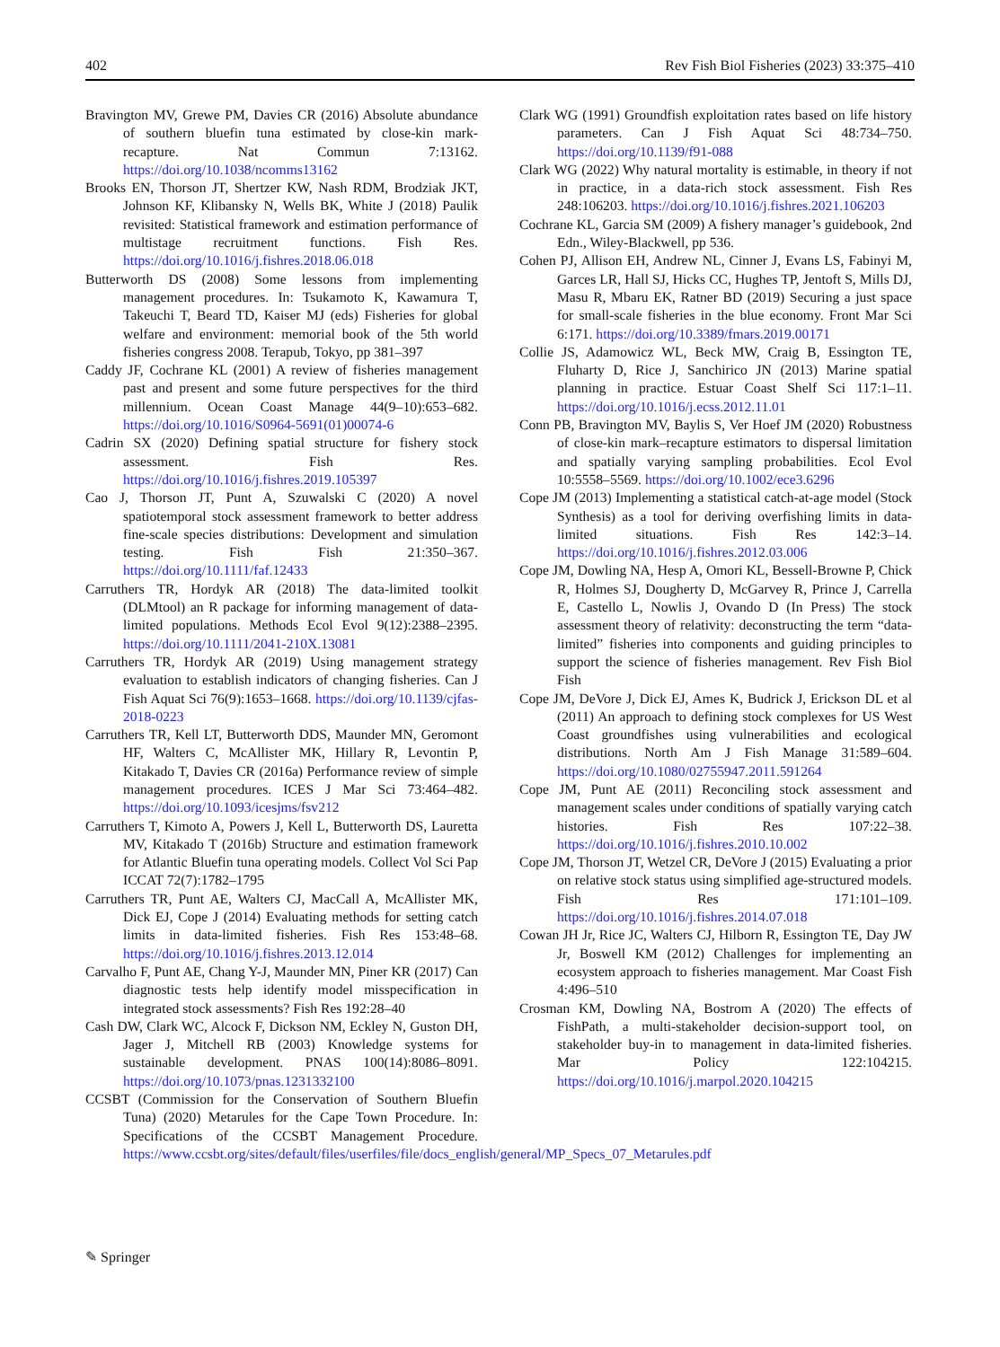402 Rev Fish Biol Fisheries (2023) 33:375–410
Bravington MV, Grewe PM, Davies CR (2016) Absolute abundance of southern bluefin tuna estimated by close-kin mark-recapture. Nat Commun 7:13162. https://doi.org/10.1038/ncomms13162
Brooks EN, Thorson JT, Shertzer KW, Nash RDM, Brodziak JKT, Johnson KF, Klibansky N, Wells BK, White J (2018) Paulik revisited: Statistical framework and estimation performance of multistage recruitment functions. Fish Res. https://doi.org/10.1016/j.fishres.2018.06.018
Butterworth DS (2008) Some lessons from implementing management procedures. In: Tsukamoto K, Kawamura T, Takeuchi T, Beard TD, Kaiser MJ (eds) Fisheries for global welfare and environment: memorial book of the 5th world fisheries congress 2008. Terapub, Tokyo, pp 381–397
Caddy JF, Cochrane KL (2001) A review of fisheries management past and present and some future perspectives for the third millennium. Ocean Coast Manage 44(9–10):653–682. https://doi.org/10.1016/S0964-5691(01)00074-6
Cadrin SX (2020) Defining spatial structure for fishery stock assessment. Fish Res. https://doi.org/10.1016/j.fishres.2019.105397
Cao J, Thorson JT, Punt A, Szuwalski C (2020) A novel spatiotemporal stock assessment framework to better address fine-scale species distributions: Development and simulation testing. Fish Fish 21:350–367. https://doi.org/10.1111/faf.12433
Carruthers TR, Hordyk AR (2018) The data-limited toolkit (DLMtool) an R package for informing management of data-limited populations. Methods Ecol Evol 9(12):2388–2395. https://doi.org/10.1111/2041-210X.13081
Carruthers TR, Hordyk AR (2019) Using management strategy evaluation to establish indicators of changing fisheries. Can J Fish Aquat Sci 76(9):1653–1668. https://doi.org/10.1139/cjfas-2018-0223
Carruthers TR, Kell LT, Butterworth DDS, Maunder MN, Geromont HF, Walters C, McAllister MK, Hillary R, Levontin P, Kitakado T, Davies CR (2016a) Performance review of simple management procedures. ICES J Mar Sci 73:464–482. https://doi.org/10.1093/icesjms/fsv212
Carruthers T, Kimoto A, Powers J, Kell L, Butterworth DS, Lauretta MV, Kitakado T (2016b) Structure and estimation framework for Atlantic Bluefin tuna operating models. Collect Vol Sci Pap ICCAT 72(7):1782–1795
Carruthers TR, Punt AE, Walters CJ, MacCall A, McAllister MK, Dick EJ, Cope J (2014) Evaluating methods for setting catch limits in data-limited fisheries. Fish Res 153:48–68. https://doi.org/10.1016/j.fishres.2013.12.014
Carvalho F, Punt AE, Chang Y-J, Maunder MN, Piner KR (2017) Can diagnostic tests help identify model misspecification in integrated stock assessments? Fish Res 192:28–40
Cash DW, Clark WC, Alcock F, Dickson NM, Eckley N, Guston DH, Jager J, Mitchell RB (2003) Knowledge systems for sustainable development. PNAS 100(14):8086–8091. https://doi.org/10.1073/pnas.1231332100
CCSBT (Commission for the Conservation of Southern Bluefin Tuna) (2020) Metarules for the Cape Town Procedure. In: Specifications of the CCSBT Management Procedure. https://www.ccsbt.org/sites/default/files/userfiles/file/docs_english/general/MP_Specs_07_Metarules.pdf
Clark WG (1991) Groundfish exploitation rates based on life history parameters. Can J Fish Aquat Sci 48:734–750. https://doi.org/10.1139/f91-088
Clark WG (2022) Why natural mortality is estimable, in theory if not in practice, in a data-rich stock assessment. Fish Res 248:106203. https://doi.org/10.1016/j.fishres.2021.106203
Cochrane KL, Garcia SM (2009) A fishery manager’s guidebook, 2nd Edn., Wiley-Blackwell, pp 536.
Cohen PJ, Allison EH, Andrew NL, Cinner J, Evans LS, Fabinyi M, Garces LR, Hall SJ, Hicks CC, Hughes TP, Jentoft S, Mills DJ, Masu R, Mbaru EK, Ratner BD (2019) Securing a just space for small-scale fisheries in the blue economy. Front Mar Sci 6:171. https://doi.org/10.3389/fmars.2019.00171
Collie JS, Adamowicz WL, Beck MW, Craig B, Essington TE, Fluharty D, Rice J, Sanchirico JN (2013) Marine spatial planning in practice. Estuar Coast Shelf Sci 117:1–11. https://doi.org/10.1016/j.ecss.2012.11.01
Conn PB, Bravington MV, Baylis S, Ver Hoef JM (2020) Robustness of close-kin mark–recapture estimators to dispersal limitation and spatially varying sampling probabilities. Ecol Evol 10:5558–5569. https://doi.org/10.1002/ece3.6296
Cope JM (2013) Implementing a statistical catch-at-age model (Stock Synthesis) as a tool for deriving overfishing limits in data-limited situations. Fish Res 142:3–14. https://doi.org/10.1016/j.fishres.2012.03.006
Cope JM, Dowling NA, Hesp A, Omori KL, Bessell-Browne P, Chick R, Holmes SJ, Dougherty D, McGarvey R, Prince J, Carrella E, Castello L, Nowlis J, Ovando D (In Press) The stock assessment theory of relativity: deconstructing the term “data-limited” fisheries into components and guiding principles to support the science of fisheries management. Rev Fish Biol Fish
Cope JM, DeVore J, Dick EJ, Ames K, Budrick J, Erickson DL et al (2011) An approach to defining stock complexes for US West Coast groundfishes using vulnerabilities and ecological distributions. North Am J Fish Manage 31:589–604. https://doi.org/10.1080/02755947.2011.591264
Cope JM, Punt AE (2011) Reconciling stock assessment and management scales under conditions of spatially varying catch histories. Fish Res 107:22–38. https://doi.org/10.1016/j.fishres.2010.10.002
Cope JM, Thorson JT, Wetzel CR, DeVore J (2015) Evaluating a prior on relative stock status using simplified age-structured models. Fish Res 171:101–109. https://doi.org/10.1016/j.fishres.2014.07.018
Cowan JH Jr, Rice JC, Walters CJ, Hilborn R, Essington TE, Day JW Jr, Boswell KM (2012) Challenges for implementing an ecosystem approach to fisheries management. Mar Coast Fish 4:496–510
Crosman KM, Dowling NA, Bostrom A (2020) The effects of FishPath, a multi-stakeholder decision-support tool, on stakeholder buy-in to management in data-limited fisheries. Mar Policy 122:104215. https://doi.org/10.1016/j.marpol.2020.104215
✎ Springer